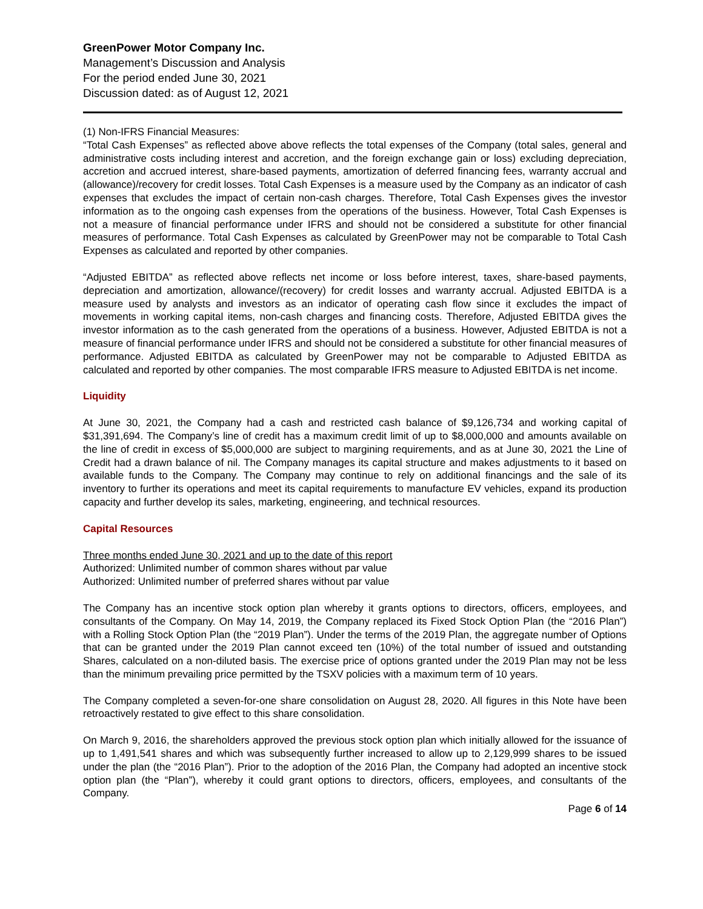GreenPower Motor Company Inc.
Management’s Discussion and Analysis
For the period ended June 30, 2021
Discussion dated: as of August 12, 2021
(1) Non-IFRS Financial Measures:
“Total Cash Expenses” as reflected above above reflects the total expenses of the Company (total sales, general and administrative costs including interest and accretion, and the foreign exchange gain or loss) excluding depreciation, accretion and accrued interest, share-based payments, amortization of deferred financing fees, warranty accrual and (allowance)/recovery for credit losses. Total Cash Expenses is a measure used by the Company as an indicator of cash expenses that excludes the impact of certain non-cash charges. Therefore, Total Cash Expenses gives the investor information as to the ongoing cash expenses from the operations of the business. However, Total Cash Expenses is not a measure of financial performance under IFRS and should not be considered a substitute for other financial measures of performance. Total Cash Expenses as calculated by GreenPower may not be comparable to Total Cash Expenses as calculated and reported by other companies.
“Adjusted EBITDA” as reflected above reflects net income or loss before interest, taxes, share-based payments, depreciation and amortization, allowance/(recovery) for credit losses and warranty accrual. Adjusted EBITDA is a measure used by analysts and investors as an indicator of operating cash flow since it excludes the impact of movements in working capital items, non-cash charges and financing costs. Therefore, Adjusted EBITDA gives the investor information as to the cash generated from the operations of a business. However, Adjusted EBITDA is not a measure of financial performance under IFRS and should not be considered a substitute for other financial measures of performance. Adjusted EBITDA as calculated by GreenPower may not be comparable to Adjusted EBITDA as calculated and reported by other companies. The most comparable IFRS measure to Adjusted EBITDA is net income.
Liquidity
At June 30, 2021, the Company had a cash and restricted cash balance of $9,126,734 and working capital of $31,391,694. The Company’s line of credit has a maximum credit limit of up to $8,000,000 and amounts available on the line of credit in excess of $5,000,000 are subject to margining requirements, and as at June 30, 2021 the Line of Credit had a drawn balance of nil. The Company manages its capital structure and makes adjustments to it based on available funds to the Company. The Company may continue to rely on additional financings and the sale of its inventory to further its operations and meet its capital requirements to manufacture EV vehicles, expand its production capacity and further develop its sales, marketing, engineering, and technical resources.
Capital Resources
Three months ended June 30, 2021 and up to the date of this report
Authorized: Unlimited number of common shares without par value
Authorized: Unlimited number of preferred shares without par value
The Company has an incentive stock option plan whereby it grants options to directors, officers, employees, and consultants of the Company. On May 14, 2019, the Company replaced its Fixed Stock Option Plan (the “2016 Plan”) with a Rolling Stock Option Plan (the “2019 Plan”). Under the terms of the 2019 Plan, the aggregate number of Options that can be granted under the 2019 Plan cannot exceed ten (10%) of the total number of issued and outstanding Shares, calculated on a non-diluted basis. The exercise price of options granted under the 2019 Plan may not be less than the minimum prevailing price permitted by the TSXV policies with a maximum term of 10 years.
The Company completed a seven-for-one share consolidation on August 28, 2020. All figures in this Note have been retroactively restated to give effect to this share consolidation.
On March 9, 2016, the shareholders approved the previous stock option plan which initially allowed for the issuance of up to 1,491,541 shares and which was subsequently further increased to allow up to 2,129,999 shares to be issued under the plan (the “2016 Plan”). Prior to the adoption of the 2016 Plan, the Company had adopted an incentive stock option plan (the “Plan”), whereby it could grant options to directors, officers, employees, and consultants of the Company.
Page 6 of 14